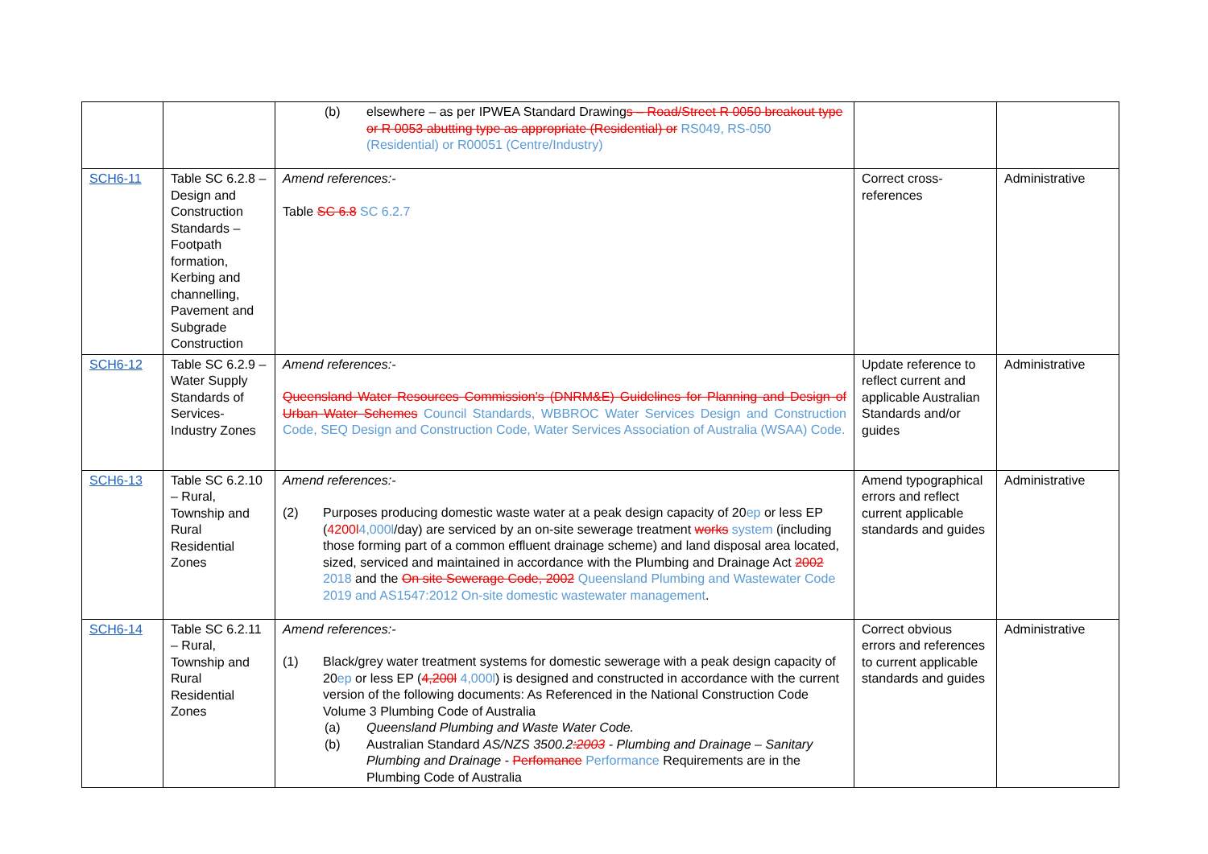| | | (b) elsewhere – as per IPWEA Standard Drawing s – Road/Street R 0050 breakout type or R 0053 abutting type as appropriate (Residential) or RS049, RS-050 (Residential) or R00051 (Centre/Industry) | | |
| SCH6-11 | Table SC 6.2.8 – Design and Construction Standards – Footpath formation, Kerbing and channelling, Pavement and Subgrade Construction | Amend references:- Table SC 6.8 SC 6.2.7 | Correct cross-references | Administrative |
| SCH6-12 | Table SC 6.2.9 – Water Supply Standards of Services-Industry Zones | Amend references:- Queensland Water Resources Commission's (DNRM&E) Guidelines for Planning and Design of Urban Water Schemes Council Standards, WBBROC Water Services Design and Construction Code, SEQ Design and Construction Code, Water Services Association of Australia (WSAA) Code. | Update reference to reflect current and applicable Australian Standards and/or guides | Administrative |
| SCH6-13 | Table SC 6.2.10 – Rural, Township and Rural Residential Zones | Amend references:- (2) Purposes producing domestic waste water at a peak design capacity of 20 ep or less EP ( 4200l 4,000l /day) are serviced by an on-site sewerage treatment works system (including those forming part of a common effluent drainage scheme) and land disposal area located, sized, serviced and maintained in accordance with the Plumbing and Drainage Act 2002 2018 and the On site Sewerage Code, 2002 Queensland Plumbing and Wastewater Code 2019 and AS1547:2012 On-site domestic wastewater management . | Amend typographical errors and reflect current applicable standards and guides | Administrative |
| SCH6-14 | Table SC 6.2.11 – Rural, Township and Rural Residential Zones | Amend references:- (1) Black/grey water treatment systems for domestic sewerage with a peak design capacity of 20 ep or less EP ( 4,200l 4,000l ) is designed and constructed in accordance with the current version of the following documents: As Referenced in the National Construction Code Volume 3 Plumbing Code of Australia (a) Queensland Plumbing and Waste Water Code. (b) Australian Standard AS/NZS 3500.2 :2003 - Plumbing and Drainage – Sanitary Plumbing and Drainage - Perfomance Performance Requirements are in the Plumbing Code of Australia | Correct obvious errors and references to current applicable standards and guides | Administrative |